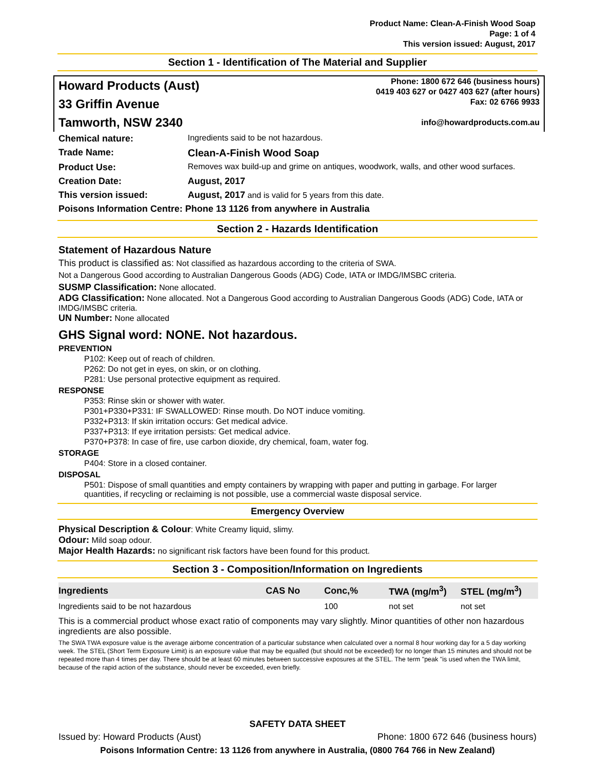Product Name: Clean-A-Finish Wood Soap
Page: 1 of 4
This version issued: August, 2017
Section 1 - Identification of The Material and Supplier
Howard Products (Aust)
33 Griffin Avenue
Tamworth, NSW 2340
Phone: 1800 672 646 (business hours)
0419 403 627 or 0427 403 627 (after hours)
Fax: 02 6766 9933
info@howardproducts.com.au
| Chemical nature: | Ingredients said to be not hazardous. |
| Trade Name: | Clean-A-Finish Wood Soap |
| Product Use: | Removes wax build-up and grime on antiques, woodwork, walls, and other wood surfaces. |
| Creation Date: | August, 2017 |
| This version issued: | August, 2017 and is valid for 5 years from this date. |
| Poisons Information Centre: Phone 13 1126 from anywhere in Australia | |
Section 2 - Hazards Identification
Statement of Hazardous Nature
This product is classified as: Not classified as hazardous according to the criteria of SWA.
Not a Dangerous Good according to Australian Dangerous Goods (ADG) Code, IATA or IMDG/IMSBC criteria.
SUSMP Classification: None allocated.
ADG Classification: None allocated. Not a Dangerous Good according to Australian Dangerous Goods (ADG) Code, IATA or IMDG/IMSBC criteria.
UN Number: None allocated
GHS Signal word: NONE. Not hazardous.
PREVENTION
P102: Keep out of reach of children.
P262: Do not get in eyes, on skin, or on clothing.
P281: Use personal protective equipment as required.
RESPONSE
P353: Rinse skin or shower with water.
P301+P330+P331: IF SWALLOWED: Rinse mouth. Do NOT induce vomiting.
P332+P313: If skin irritation occurs: Get medical advice.
P337+P313: If eye irritation persists: Get medical advice.
P370+P378: In case of fire, use carbon dioxide, dry chemical, foam, water fog.
STORAGE
P404: Store in a closed container.
DISPOSAL
P501: Dispose of small quantities and empty containers by wrapping with paper and putting in garbage. For larger quantities, if recycling or reclaiming is not possible, use a commercial waste disposal service.
Emergency Overview
Physical Description & Colour: White Creamy liquid, slimy.
Odour: Mild soap odour.
Major Health Hazards: no significant risk factors have been found for this product.
Section 3 - Composition/Information on Ingredients
| Ingredients | CAS No | Conc,% | TWA (mg/m<sup>3</sup>) | STEL (mg/m<sup>3</sup>) |
| --- | --- | --- | --- | --- |
| Ingredients said to be not hazardous | | 100 | not set | not set |
This is a commercial product whose exact ratio of components may vary slightly. Minor quantities of other non hazardous ingredients are also possible.
The SWA TWA exposure value is the average airborne concentration of a particular substance when calculated over a normal 8 hour working day for a 5 day working week. The STEL (Short Term Exposure Limit) is an exposure value that may be equalled (but should not be exceeded) for no longer than 15 minutes and should not be repeated more than 4 times per day. There should be at least 60 minutes between successive exposures at the STEL. The term "peak "is used when the TWA limit, because of the rapid action of the substance, should never be exceeded, even briefly.
SAFETY DATA SHEET
Issued by: Howard Products (Aust) Phone: 1800 672 646 (business hours)
Poisons Information Centre: 13 1126 from anywhere in Australia, (0800 764 766 in New Zealand)